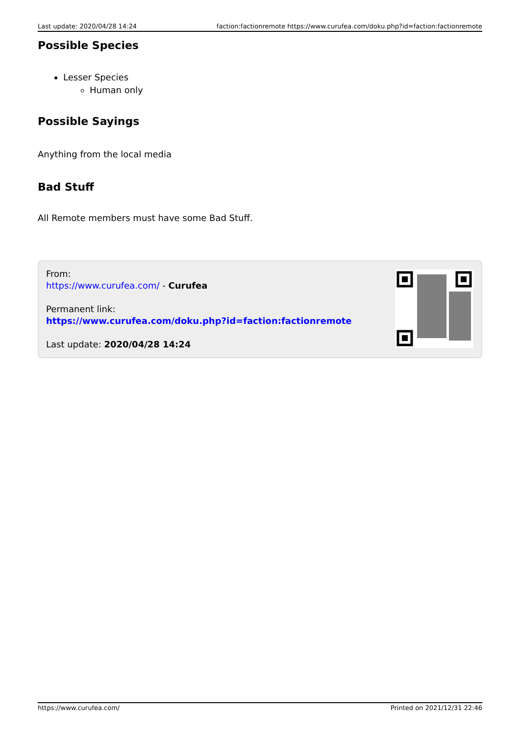Last update: 2020/04/28 14:24 faction:factionremote https://www.curufea.com/doku.php?id=faction:factionremote
Possible Species
Lesser Species
Human only
Possible Sayings
Anything from the local media
Bad Stuff
All Remote members must have some Bad Stuff.
From:
https://www.curufea.com/ - Curufea
Permanent link:
https://www.curufea.com/doku.php?id=faction:factionremote
Last update: 2020/04/28 14:24
https://www.curufea.com/ Printed on 2021/12/31 22:46